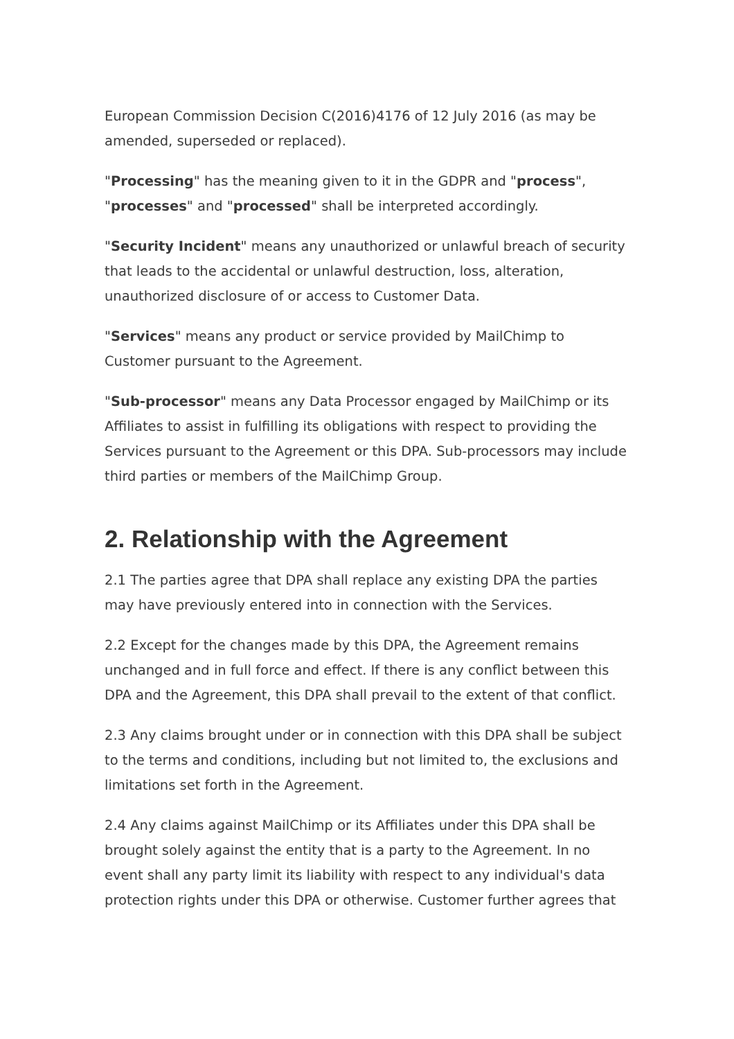European Commission Decision C(2016)4176 of 12 July 2016 (as may be amended, superseded or replaced).
"Processing" has the meaning given to it in the GDPR and "process", "processes" and "processed" shall be interpreted accordingly.
"Security Incident" means any unauthorized or unlawful breach of security that leads to the accidental or unlawful destruction, loss, alteration, unauthorized disclosure of or access to Customer Data.
"Services" means any product or service provided by MailChimp to Customer pursuant to the Agreement.
"Sub-processor" means any Data Processor engaged by MailChimp or its Affiliates to assist in fulfilling its obligations with respect to providing the Services pursuant to the Agreement or this DPA. Sub-processors may include third parties or members of the MailChimp Group.
2. Relationship with the Agreement
2.1 The parties agree that DPA shall replace any existing DPA the parties may have previously entered into in connection with the Services.
2.2 Except for the changes made by this DPA, the Agreement remains unchanged and in full force and effect. If there is any conflict between this DPA and the Agreement, this DPA shall prevail to the extent of that conflict.
2.3 Any claims brought under or in connection with this DPA shall be subject to the terms and conditions, including but not limited to, the exclusions and limitations set forth in the Agreement.
2.4 Any claims against MailChimp or its Affiliates under this DPA shall be brought solely against the entity that is a party to the Agreement. In no event shall any party limit its liability with respect to any individual's data protection rights under this DPA or otherwise. Customer further agrees that